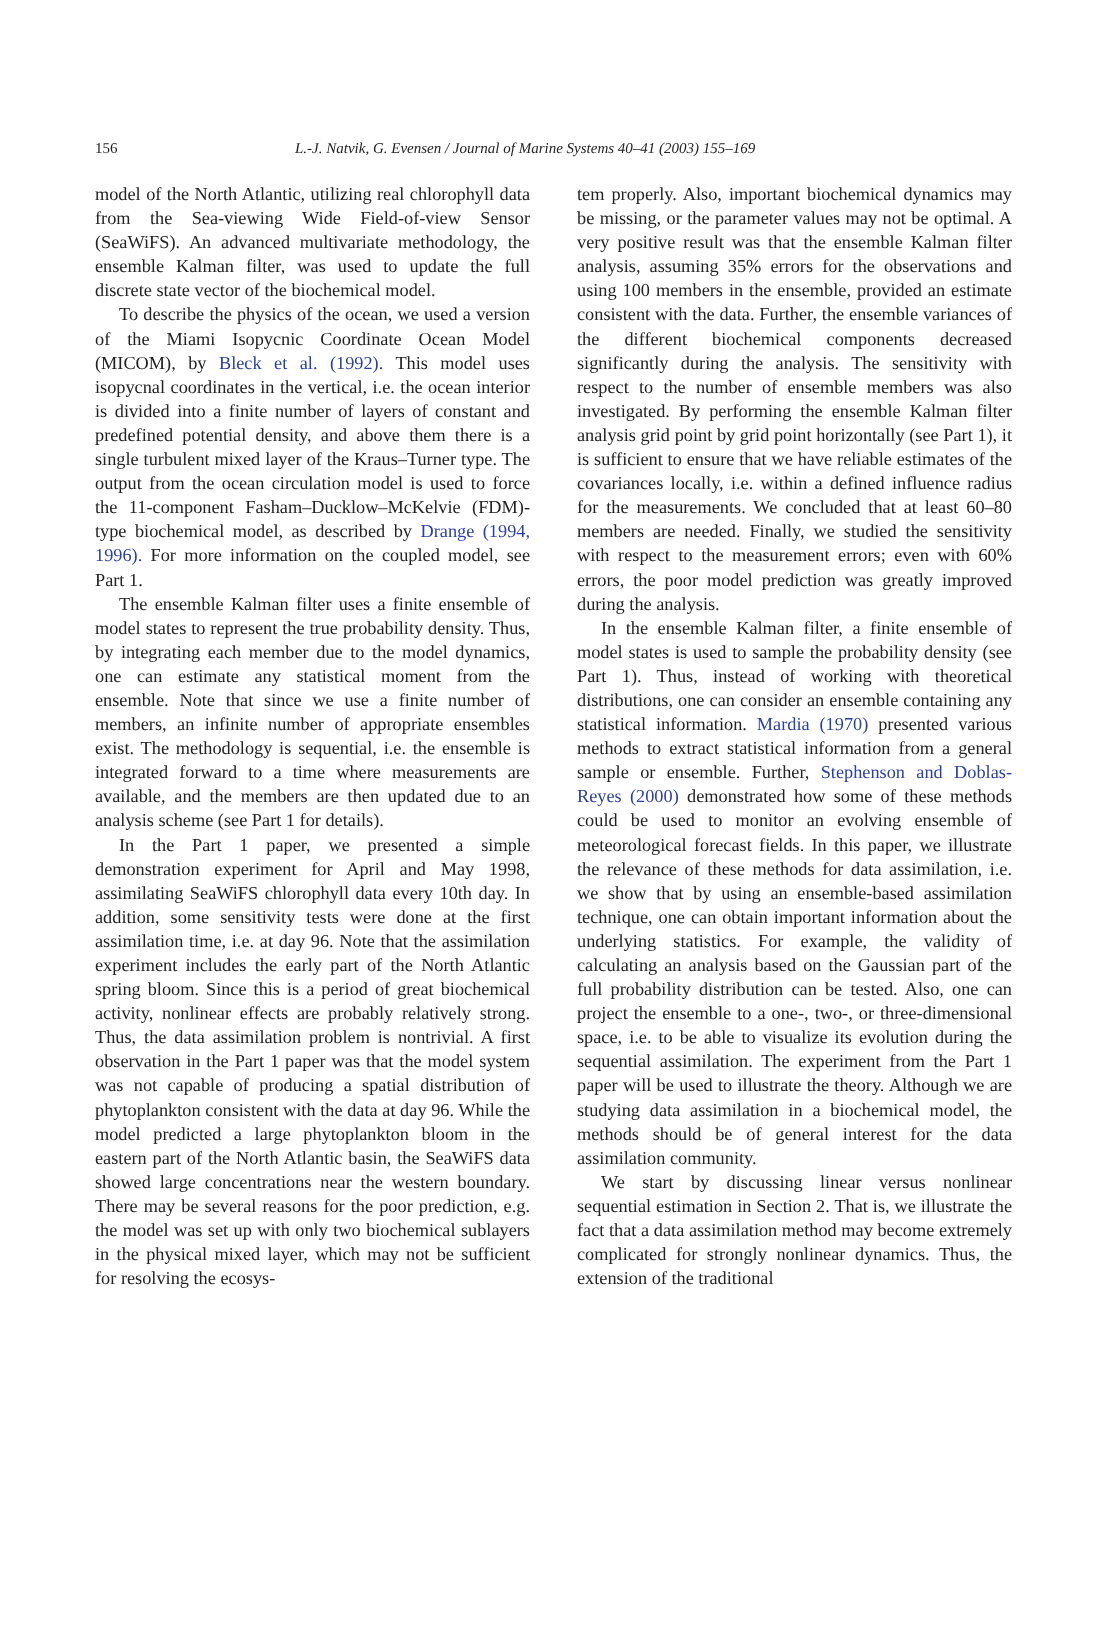156 L.-J. Natvik, G. Evensen / Journal of Marine Systems 40–41 (2003) 155–169
model of the North Atlantic, utilizing real chlorophyll data from the Sea-viewing Wide Field-of-view Sensor (SeaWiFS). An advanced multivariate methodology, the ensemble Kalman filter, was used to update the full discrete state vector of the biochemical model.
To describe the physics of the ocean, we used a version of the Miami Isopycnic Coordinate Ocean Model (MICOM), by Bleck et al. (1992). This model uses isopycnal coordinates in the vertical, i.e. the ocean interior is divided into a finite number of layers of constant and predefined potential density, and above them there is a single turbulent mixed layer of the Kraus–Turner type. The output from the ocean circulation model is used to force the 11-component Fasham–Ducklow–McKelvie (FDM)-type biochemical model, as described by Drange (1994, 1996). For more information on the coupled model, see Part 1.
The ensemble Kalman filter uses a finite ensemble of model states to represent the true probability density. Thus, by integrating each member due to the model dynamics, one can estimate any statistical moment from the ensemble. Note that since we use a finite number of members, an infinite number of appropriate ensembles exist. The methodology is sequential, i.e. the ensemble is integrated forward to a time where measurements are available, and the members are then updated due to an analysis scheme (see Part 1 for details).
In the Part 1 paper, we presented a simple demonstration experiment for April and May 1998, assimilating SeaWiFS chlorophyll data every 10th day. In addition, some sensitivity tests were done at the first assimilation time, i.e. at day 96. Note that the assimilation experiment includes the early part of the North Atlantic spring bloom. Since this is a period of great biochemical activity, nonlinear effects are probably relatively strong. Thus, the data assimilation problem is nontrivial. A first observation in the Part 1 paper was that the model system was not capable of producing a spatial distribution of phytoplankton consistent with the data at day 96. While the model predicted a large phytoplankton bloom in the eastern part of the North Atlantic basin, the SeaWiFS data showed large concentrations near the western boundary. There may be several reasons for the poor prediction, e.g. the model was set up with only two biochemical sublayers in the physical mixed layer, which may not be sufficient for resolving the ecosys-
tem properly. Also, important biochemical dynamics may be missing, or the parameter values may not be optimal. A very positive result was that the ensemble Kalman filter analysis, assuming 35% errors for the observations and using 100 members in the ensemble, provided an estimate consistent with the data. Further, the ensemble variances of the different biochemical components decreased significantly during the analysis. The sensitivity with respect to the number of ensemble members was also investigated. By performing the ensemble Kalman filter analysis grid point by grid point horizontally (see Part 1), it is sufficient to ensure that we have reliable estimates of the covariances locally, i.e. within a defined influence radius for the measurements. We concluded that at least 60–80 members are needed. Finally, we studied the sensitivity with respect to the measurement errors; even with 60% errors, the poor model prediction was greatly improved during the analysis.
In the ensemble Kalman filter, a finite ensemble of model states is used to sample the probability density (see Part 1). Thus, instead of working with theoretical distributions, one can consider an ensemble containing any statistical information. Mardia (1970) presented various methods to extract statistical information from a general sample or ensemble. Further, Stephenson and Doblas-Reyes (2000) demonstrated how some of these methods could be used to monitor an evolving ensemble of meteorological forecast fields. In this paper, we illustrate the relevance of these methods for data assimilation, i.e. we show that by using an ensemble-based assimilation technique, one can obtain important information about the underlying statistics. For example, the validity of calculating an analysis based on the Gaussian part of the full probability distribution can be tested. Also, one can project the ensemble to a one-, two-, or three-dimensional space, i.e. to be able to visualize its evolution during the sequential assimilation. The experiment from the Part 1 paper will be used to illustrate the theory. Although we are studying data assimilation in a biochemical model, the methods should be of general interest for the data assimilation community.
We start by discussing linear versus nonlinear sequential estimation in Section 2. That is, we illustrate the fact that a data assimilation method may become extremely complicated for strongly nonlinear dynamics. Thus, the extension of the traditional